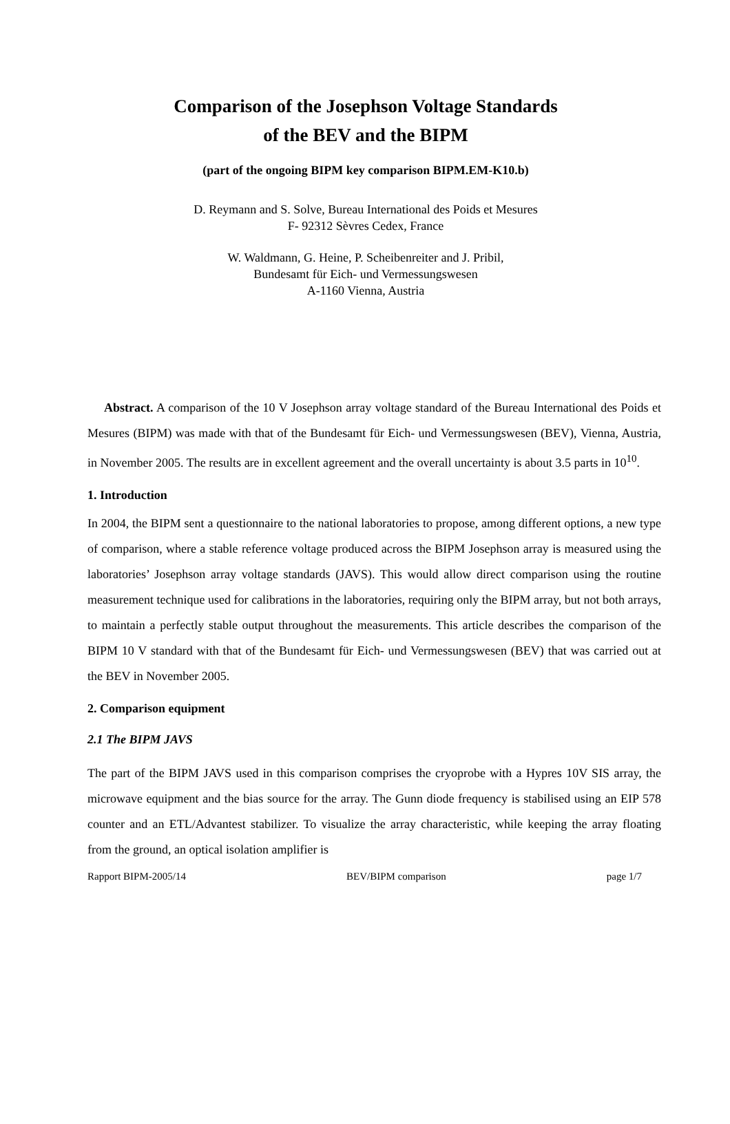Comparison of the Josephson Voltage Standards
of the BEV and the BIPM
(part of the ongoing BIPM key comparison BIPM.EM-K10.b)
D. Reymann and S. Solve, Bureau International des Poids et Mesures
F- 92312 Sèvres Cedex, France
W. Waldmann, G. Heine, P. Scheibenreiter and J. Pribil,
Bundesamt für Eich- und Vermessungswesen
A-1160 Vienna, Austria
Abstract. A comparison of the 10 V Josephson array voltage standard of the Bureau International des Poids et Mesures (BIPM) was made with that of the Bundesamt für Eich- und Vermessungswesen (BEV), Vienna, Austria, in November 2005. The results are in excellent agreement and the overall uncertainty is about 3.5 parts in 10<sup>10</sup>.
1. Introduction
In 2004, the BIPM sent a questionnaire to the national laboratories to propose, among different options, a new type of comparison, where a stable reference voltage produced across the BIPM Josephson array is measured using the laboratories’ Josephson array voltage standards (JAVS). This would allow direct comparison using the routine measurement technique used for calibrations in the laboratories, requiring only the BIPM array, but not both arrays, to maintain a perfectly stable output throughout the measurements. This article describes the comparison of the BIPM 10 V standard with that of the Bundesamt für Eich- und Vermessungswesen (BEV) that was carried out at the BEV in November 2005.
2. Comparison equipment
2.1 The BIPM JAVS
The part of the BIPM JAVS used in this comparison comprises the cryoprobe with a Hypres 10V SIS array, the microwave equipment and the bias source for the array. The Gunn diode frequency is stabilised using an EIP 578 counter and an ETL/Advantest stabilizer. To visualize the array characteristic, while keeping the array floating from the ground, an optical isolation amplifier is
Rapport BIPM-2005/14 BEV/BIPM comparison page 1/7